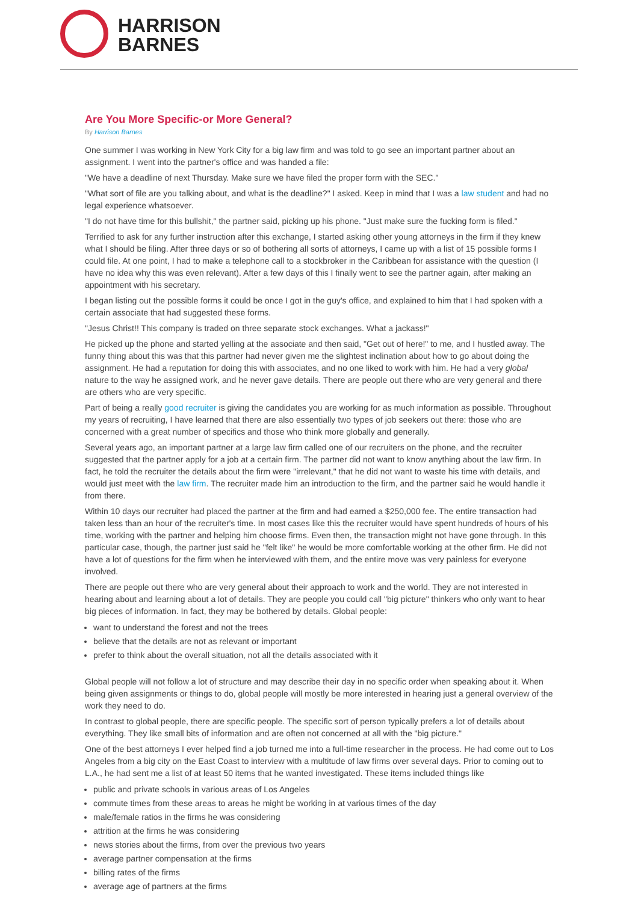HARRISON
BARNES
Are You More Specific-or More General?
By Harrison Barnes
One summer I was working in New York City for a big law firm and was told to go see an important partner about an assignment. I went into the partner's office and was handed a file:
"We have a deadline of next Thursday. Make sure we have filed the proper form with the SEC."
"What sort of file are you talking about, and what is the deadline?" I asked. Keep in mind that I was a law student and had no legal experience whatsoever.
"I do not have time for this bullshit," the partner said, picking up his phone. "Just make sure the fucking form is filed."
Terrified to ask for any further instruction after this exchange, I started asking other young attorneys in the firm if they knew what I should be filing. After three days or so of bothering all sorts of attorneys, I came up with a list of 15 possible forms I could file. At one point, I had to make a telephone call to a stockbroker in the Caribbean for assistance with the question (I have no idea why this was even relevant). After a few days of this I finally went to see the partner again, after making an appointment with his secretary.
I began listing out the possible forms it could be once I got in the guy's office, and explained to him that I had spoken with a certain associate that had suggested these forms.
"Jesus Christ!! This company is traded on three separate stock exchanges. What a jackass!"
He picked up the phone and started yelling at the associate and then said, "Get out of here!" to me, and I hustled away. The funny thing about this was that this partner had never given me the slightest inclination about how to go about doing the assignment. He had a reputation for doing this with associates, and no one liked to work with him. He had a very global nature to the way he assigned work, and he never gave details. There are people out there who are very general and there are others who are very specific.
Part of being a really good recruiter is giving the candidates you are working for as much information as possible. Throughout my years of recruiting, I have learned that there are also essentially two types of job seekers out there: those who are concerned with a great number of specifics and those who think more globally and generally.
Several years ago, an important partner at a large law firm called one of our recruiters on the phone, and the recruiter suggested that the partner apply for a job at a certain firm. The partner did not want to know anything about the law firm. In fact, he told the recruiter the details about the firm were "irrelevant," that he did not want to waste his time with details, and would just meet with the law firm. The recruiter made him an introduction to the firm, and the partner said he would handle it from there.
Within 10 days our recruiter had placed the partner at the firm and had earned a $250,000 fee. The entire transaction had taken less than an hour of the recruiter's time. In most cases like this the recruiter would have spent hundreds of hours of his time, working with the partner and helping him choose firms. Even then, the transaction might not have gone through. In this particular case, though, the partner just said he "felt like" he would be more comfortable working at the other firm. He did not have a lot of questions for the firm when he interviewed with them, and the entire move was very painless for everyone involved.
There are people out there who are very general about their approach to work and the world. They are not interested in hearing about and learning about a lot of details. They are people you could call "big picture" thinkers who only want to hear big pieces of information. In fact, they may be bothered by details. Global people:
want to understand the forest and not the trees
believe that the details are not as relevant or important
prefer to think about the overall situation, not all the details associated with it
Global people will not follow a lot of structure and may describe their day in no specific order when speaking about it. When being given assignments or things to do, global people will mostly be more interested in hearing just a general overview of the work they need to do.
In contrast to global people, there are specific people. The specific sort of person typically prefers a lot of details about everything. They like small bits of information and are often not concerned at all with the "big picture."
One of the best attorneys I ever helped find a job turned me into a full-time researcher in the process. He had come out to Los Angeles from a big city on the East Coast to interview with a multitude of law firms over several days. Prior to coming out to L.A., he had sent me a list of at least 50 items that he wanted investigated. These items included things like
public and private schools in various areas of Los Angeles
commute times from these areas to areas he might be working in at various times of the day
male/female ratios in the firms he was considering
attrition at the firms he was considering
news stories about the firms, from over the previous two years
average partner compensation at the firms
billing rates of the firms
average age of partners at the firms